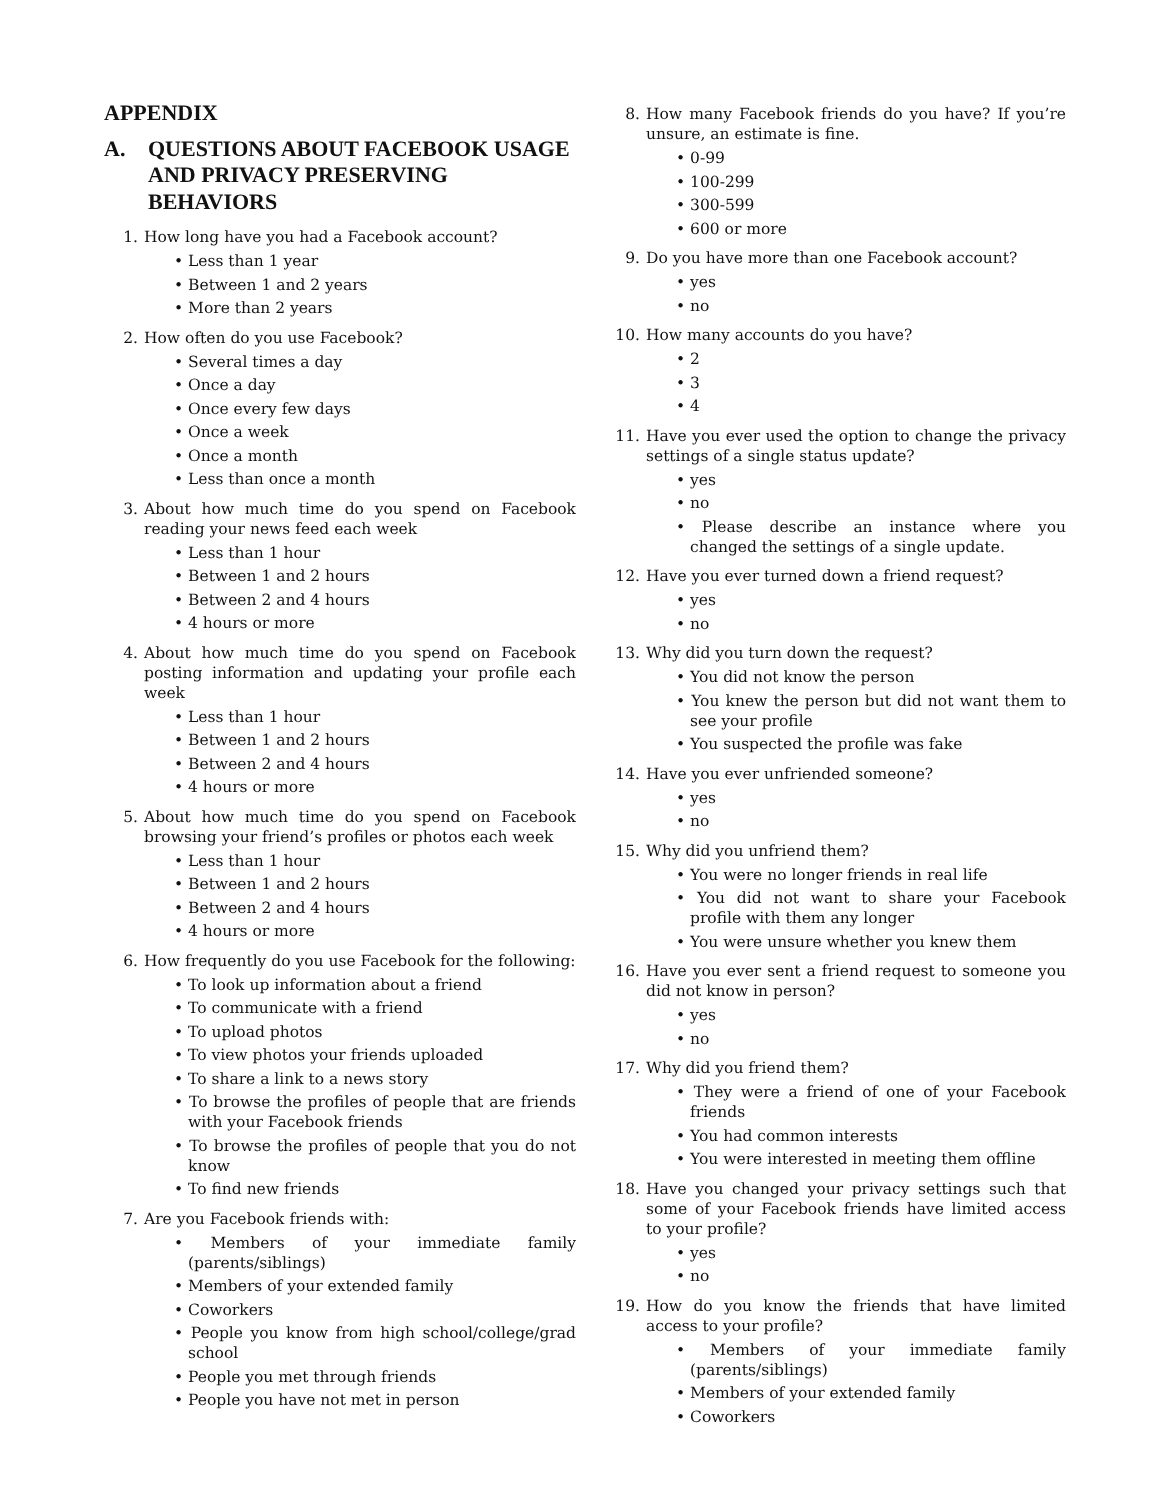APPENDIX
A. QUESTIONS ABOUT FACEBOOK USAGE AND PRIVACY PRESERVING BEHAVIORS
1. How long have you had a Facebook account?
• Less than 1 year
• Between 1 and 2 years
• More than 2 years
2. How often do you use Facebook?
• Several times a day
• Once a day
• Once every few days
• Once a week
• Once a month
• Less than once a month
3. About how much time do you spend on Facebook reading your news feed each week
• Less than 1 hour
• Between 1 and 2 hours
• Between 2 and 4 hours
• 4 hours or more
4. About how much time do you spend on Facebook posting information and updating your profile each week
• Less than 1 hour
• Between 1 and 2 hours
• Between 2 and 4 hours
• 4 hours or more
5. About how much time do you spend on Facebook browsing your friend’s profiles or photos each week
• Less than 1 hour
• Between 1 and 2 hours
• Between 2 and 4 hours
• 4 hours or more
6. How frequently do you use Facebook for the following:
• To look up information about a friend
• To communicate with a friend
• To upload photos
• To view photos your friends uploaded
• To share a link to a news story
• To browse the profiles of people that are friends with your Facebook friends
• To browse the profiles of people that you do not know
• To find new friends
7. Are you Facebook friends with:
• Members of your immediate family (parents/siblings)
• Members of your extended family
• Coworkers
• People you know from high school/college/grad school
• People you met through friends
• People you have not met in person
8. How many Facebook friends do you have? If you’re unsure, an estimate is fine.
• 0-99
• 100-299
• 300-599
• 600 or more
9. Do you have more than one Facebook account?
• yes
• no
10. How many accounts do you have?
• 2
• 3
• 4
11. Have you ever used the option to change the privacy settings of a single status update?
• yes
• no
• Please describe an instance where you changed the settings of a single update.
12. Have you ever turned down a friend request?
• yes
• no
13. Why did you turn down the request?
• You did not know the person
• You knew the person but did not want them to see your profile
• You suspected the profile was fake
14. Have you ever unfriended someone?
• yes
• no
15. Why did you unfriend them?
• You were no longer friends in real life
• You did not want to share your Facebook profile with them any longer
• You were unsure whether you knew them
16. Have you ever sent a friend request to someone you did not know in person?
• yes
• no
17. Why did you friend them?
• They were a friend of one of your Facebook friends
• You had common interests
• You were interested in meeting them offline
18. Have you changed your privacy settings such that some of your Facebook friends have limited access to your profile?
• yes
• no
19. How do you know the friends that have limited access to your profile?
• Members of your immediate family (parents/siblings)
• Members of your extended family
• Coworkers